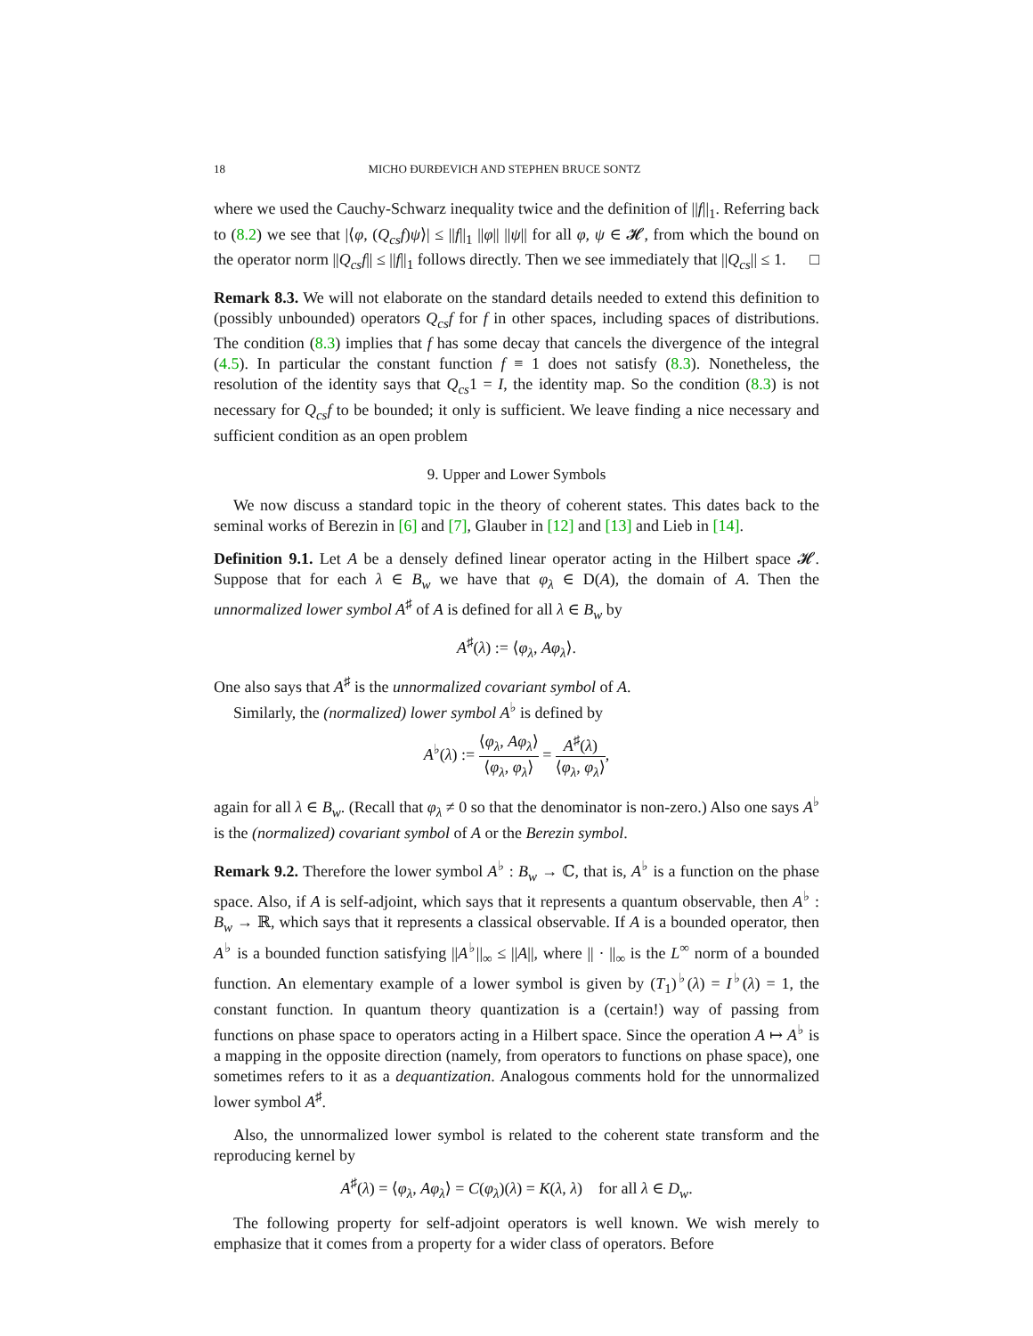18 MICHO ĐURĐEVICH AND STEPHEN BRUCE SONTZ
where we used the Cauchy-Schwarz inequality twice and the definition of ||f||<sub>1</sub>. Referring back to (8.2) we see that |⟨φ, (Q<sub>cs</sub>f)ψ⟩| ≤ ||f||<sub>1</sub> ||φ|| ||ψ|| for all φ, ψ ∈ 𝓗, from which the bound on the operator norm ||Q<sub>cs</sub>f|| ≤ ||f||<sub>1</sub> follows directly. Then we see immediately that ||Q<sub>cs</sub>|| ≤ 1. □
Remark 8.3. We will not elaborate on the standard details needed to extend this definition to (possibly unbounded) operators Q<sub>cs</sub>f for f in other spaces, including spaces of distributions. The condition (8.3) implies that f has some decay that cancels the divergence of the integral (4.5). In particular the constant function f ≡ 1 does not satisfy (8.3). Nonetheless, the resolution of the identity says that Q<sub>cs</sub>1 = I, the identity map. So the condition (8.3) is not necessary for Q<sub>cs</sub>f to be bounded; it only is sufficient. We leave finding a nice necessary and sufficient condition as an open problem
9. Upper and Lower Symbols
We now discuss a standard topic in the theory of coherent states. This dates back to the seminal works of Berezin in [6] and [7], Glauber in [12] and [13] and Lieb in [14].
Definition 9.1. Let A be a densely defined linear operator acting in the Hilbert space 𝓗. Suppose that for each λ ∈ B<sub>w</sub> we have that φ<sub>λ</sub> ∈ D(A), the domain of A. Then the unnormalized lower symbol A<sup>♯</sup> of A is defined for all λ ∈ B<sub>w</sub> by
A<sup>♯</sup>(λ) := ⟨φ<sub>λ</sub>, Aφ<sub>λ</sub>⟩.
One also says that A<sup>♯</sup> is the unnormalized covariant symbol of A.
Similarly, the (normalized) lower symbol A<sup>♭</sup> is defined by
A<sup>♭</sup>(λ) := ⟨φ<sub>λ</sub>, Aφ<sub>λ</sub>⟩ ⟨φ<sub>λ</sub>, φ<sub>λ</sub>⟩ = A<sup>♯</sup>(λ) ⟨φ<sub>λ</sub>, φ<sub>λ</sub>⟩,
again for all λ ∈ B<sub>w</sub>. (Recall that φ<sub>λ</sub> ≠ 0 so that the denominator is non-zero.) Also one says A<sup>♭</sup> is the (normalized) covariant symbol of A or the Berezin symbol.
Remark 9.2. Therefore the lower symbol A<sup>♭</sup> : B<sub>w</sub> → ℂ, that is, A<sup>♭</sup> is a function on the phase space. Also, if A is self-adjoint, which says that it represents a quantum observable, then A<sup>♭</sup> : B<sub>w</sub> → ℝ, which says that it represents a classical observable. If A is a bounded operator, then A<sup>♭</sup> is a bounded function satisfying ||A<sup>♭</sup>||<sub>∞</sub> ≤ ||A||, where || · ||<sub>∞</sub> is the L<sup>∞</sup> norm of a bounded function. An elementary example of a lower symbol is given by (T<sub>1</sub>)<sup>♭</sup>(λ) = I<sup>♭</sup>(λ) = 1, the constant function. In quantum theory quantization is a (certain!) way of passing from functions on phase space to operators acting in a Hilbert space. Since the operation A ↦ A<sup>♭</sup> is a mapping in the opposite direction (namely, from operators to functions on phase space), one sometimes refers to it as a dequantization. Analogous comments hold for the unnormalized lower symbol A<sup>♯</sup>.
Also, the unnormalized lower symbol is related to the coherent state transform and the reproducing kernel by
A<sup>♯</sup>(λ) = ⟨φ<sub>λ</sub>, Aφ<sub>λ</sub>⟩ = C(φ<sub>λ</sub>)(λ) = K(λ, λ) for all λ ∈ D<sub>w</sub>.
The following property for self-adjoint operators is well known. We wish merely to emphasize that it comes from a property for a wider class of operators. Before